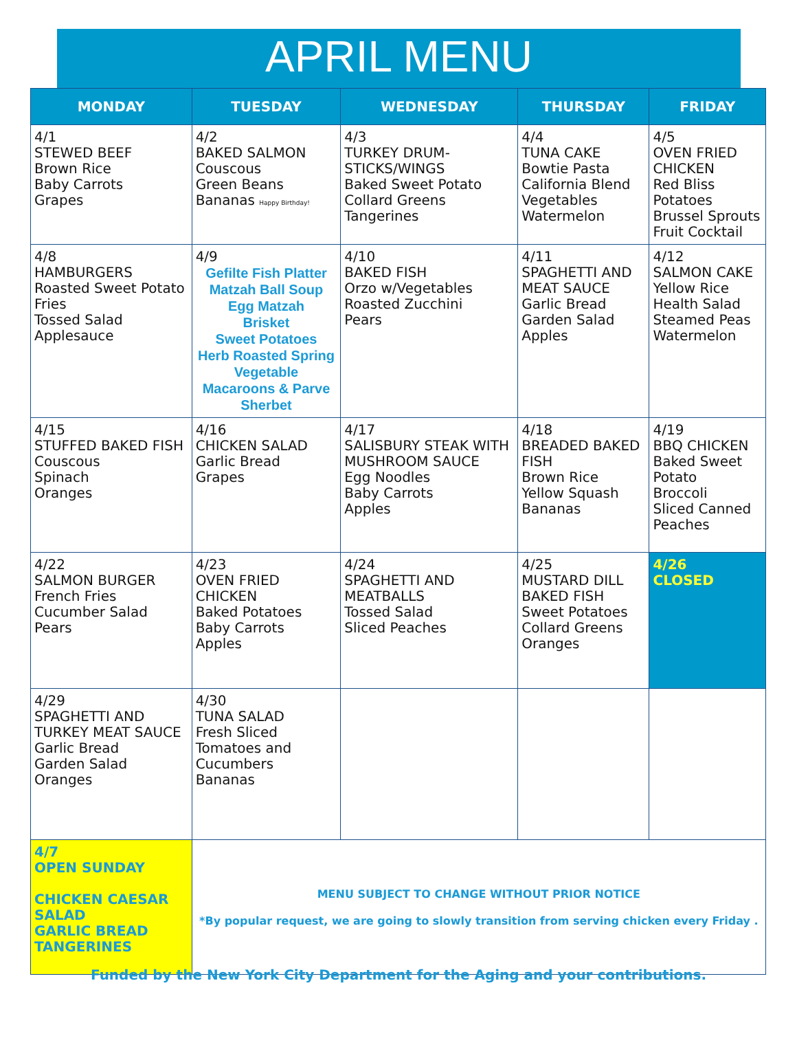APRIL MENU
| MONDAY | TUESDAY | WEDNESDAY | THURSDAY | FRIDAY |
| --- | --- | --- | --- | --- |
| 4/1 STEWED BEEF Brown Rice Baby Carrots Grapes | 4/2 BAKED SALMON Couscous Green Beans Bananas Happy Birthday! | 4/3 TURKEY DRUM-STICKS/WINGS Baked Sweet Potato Collard Greens Tangerines | 4/4 TUNA CAKE Bowtie Pasta California Blend Vegetables Watermelon | 4/5 OVEN FRIED CHICKEN Red Bliss Potatoes Brussel Sprouts Fruit Cocktail |
| 4/8 HAMBURGERS Roasted Sweet Potato Fries Tossed Salad Applesauce | 4/9 Gefilte Fish Platter Matzah Ball Soup Egg Matzah Brisket Sweet Potatoes Herb Roasted Spring Vegetable Macaroons & Parve Sherbet | 4/10 BAKED FISH Orzo w/Vegetables Roasted Zucchini Pears | 4/11 SPAGHETTI AND MEAT SAUCE Garlic Bread Garden Salad Apples | 4/12 SALMON CAKE Yellow Rice Health Salad Steamed Peas Watermelon |
| 4/15 STUFFED BAKED FISH Couscous Spinach Oranges | 4/16 CHICKEN SALAD Garlic Bread Grapes | 4/17 SALISBURY STEAK WITH MUSHROOM SAUCE Egg Noodles Baby Carrots Apples | 4/18 BREADED BAKED FISH Brown Rice Yellow Squash Bananas | 4/19 BBQ CHICKEN Baked Sweet Potato Broccoli Sliced Canned Peaches |
| 4/22 SALMON BURGER French Fries Cucumber Salad Pears | 4/23 OVEN FRIED CHICKEN Baked Potatoes Baby Carrots Apples | 4/24 SPAGHETTI AND MEATBALLS Tossed Salad Sliced Peaches | 4/25 MUSTARD DILL BAKED FISH Sweet Potatoes Collard Greens Oranges | 4/26 CLOSED |
| 4/29 SPAGHETTI AND TURKEY MEAT SAUCE Garlic Bread Garden Salad Oranges | 4/30 TUNA SALAD Fresh Sliced Tomatoes and Cucumbers Bananas | | | |
| 4/7 OPEN SUNDAY CHICKEN CAESAR SALAD GARLIC BREAD TANGERINES | MENU SUBJECT TO CHANGE WITHOUT PRIOR NOTICE *By popular request, we are going to slowly transition from serving chicken every Friday . | | | |
Funded by the New York City Department for the Aging and your contributions.